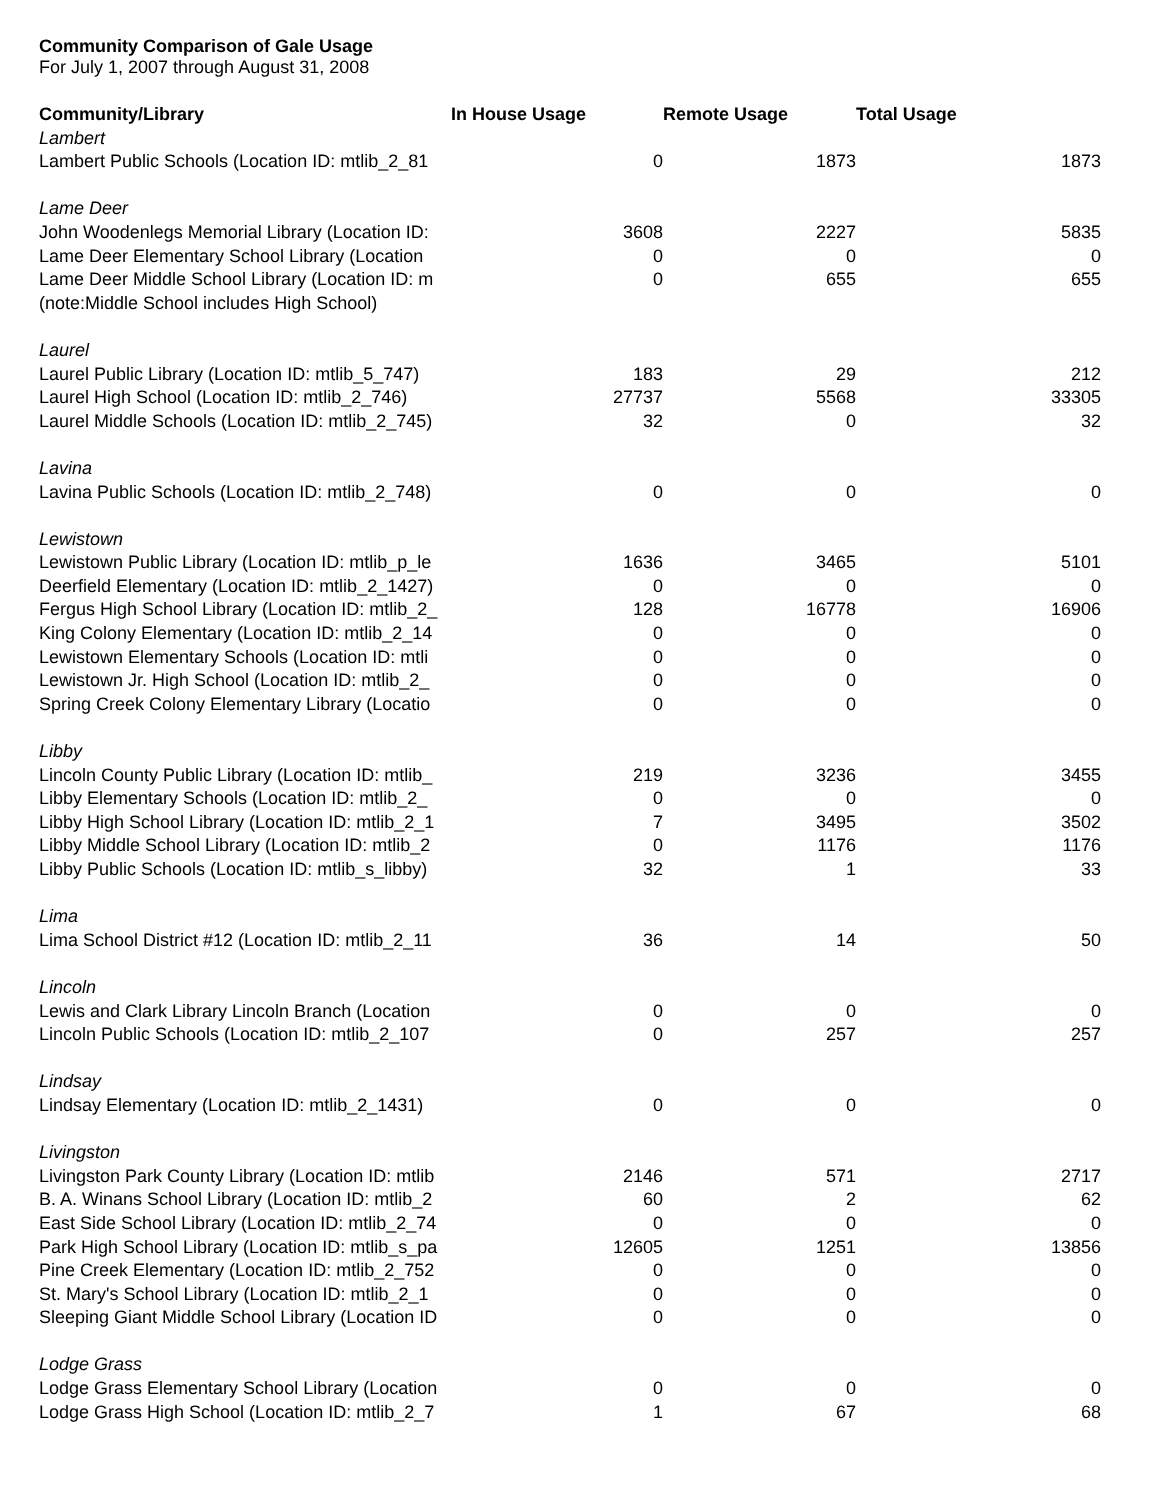Community Comparison of Gale Usage
For July 1, 2007 through August 31, 2008
| Community/Library | In House Usage | Remote Usage | Total Usage |
| --- | --- | --- | --- |
| Lambert | | | |
| Lambert Public Schools (Location ID: mtlib_2_81 | 0 | 1873 | 1873 |
| Lame Deer | | | |
| John Woodenlegs Memorial Library (Location ID: | 3608 | 2227 | 5835 |
| Lame Deer Elementary School Library (Location | 0 | 0 | 0 |
| Lame Deer Middle School Library (Location ID: m | 0 | 655 | 655 |
| (note:Middle School includes High School) | | | |
| Laurel | | | |
| Laurel Public Library (Location ID: mtlib_5_747) | 183 | 29 | 212 |
| Laurel High School (Location ID: mtlib_2_746) | 27737 | 5568 | 33305 |
| Laurel Middle Schools (Location ID: mtlib_2_745) | 32 | 0 | 32 |
| Lavina | | | |
| Lavina Public Schools (Location ID: mtlib_2_748) | 0 | 0 | 0 |
| Lewistown | | | |
| Lewistown Public Library (Location ID: mtlib_p_le | 1636 | 3465 | 5101 |
| Deerfield Elementary (Location ID: mtlib_2_1427) | 0 | 0 | 0 |
| Fergus High School Library (Location ID: mtlib_2_ | 128 | 16778 | 16906 |
| King Colony Elementary (Location ID: mtlib_2_14 | 0 | 0 | 0 |
| Lewistown Elementary Schools (Location ID: mtli | 0 | 0 | 0 |
| Lewistown Jr. High School (Location ID: mtlib_2_ | 0 | 0 | 0 |
| Spring Creek Colony Elementary Library (Locatio | 0 | 0 | 0 |
| Libby | | | |
| Lincoln County Public Library (Location ID: mtlib_ | 219 | 3236 | 3455 |
| Libby Elementary Schools (Location ID: mtlib_2_ | 0 | 0 | 0 |
| Libby High School Library (Location ID: mtlib_2_1 | 7 | 3495 | 3502 |
| Libby Middle School Library (Location ID: mtlib_2 | 0 | 1176 | 1176 |
| Libby Public Schools (Location ID: mtlib_s_libby) | 32 | 1 | 33 |
| Lima | | | |
| Lima School District #12 (Location ID: mtlib_2_11 | 36 | 14 | 50 |
| Lincoln | | | |
| Lewis and Clark Library Lincoln Branch (Location | 0 | 0 | 0 |
| Lincoln Public Schools (Location ID: mtlib_2_107 | 0 | 257 | 257 |
| Lindsay | | | |
| Lindsay Elementary (Location ID: mtlib_2_1431) | 0 | 0 | 0 |
| Livingston | | | |
| Livingston Park County Library (Location ID: mtlib | 2146 | 571 | 2717 |
| B. A. Winans School Library (Location ID: mtlib_2 | 60 | 2 | 62 |
| East Side School Library (Location ID: mtlib_2_74 | 0 | 0 | 0 |
| Park High School Library (Location ID: mtlib_s_pa | 12605 | 1251 | 13856 |
| Pine Creek Elementary (Location ID: mtlib_2_752 | 0 | 0 | 0 |
| St. Mary's School Library (Location ID: mtlib_2_1 | 0 | 0 | 0 |
| Sleeping Giant Middle School Library (Location ID | 0 | 0 | 0 |
| Lodge Grass | | | |
| Lodge Grass Elementary School Library (Location | 0 | 0 | 0 |
| Lodge Grass High School (Location ID: mtlib_2_7 | 1 | 67 | 68 |